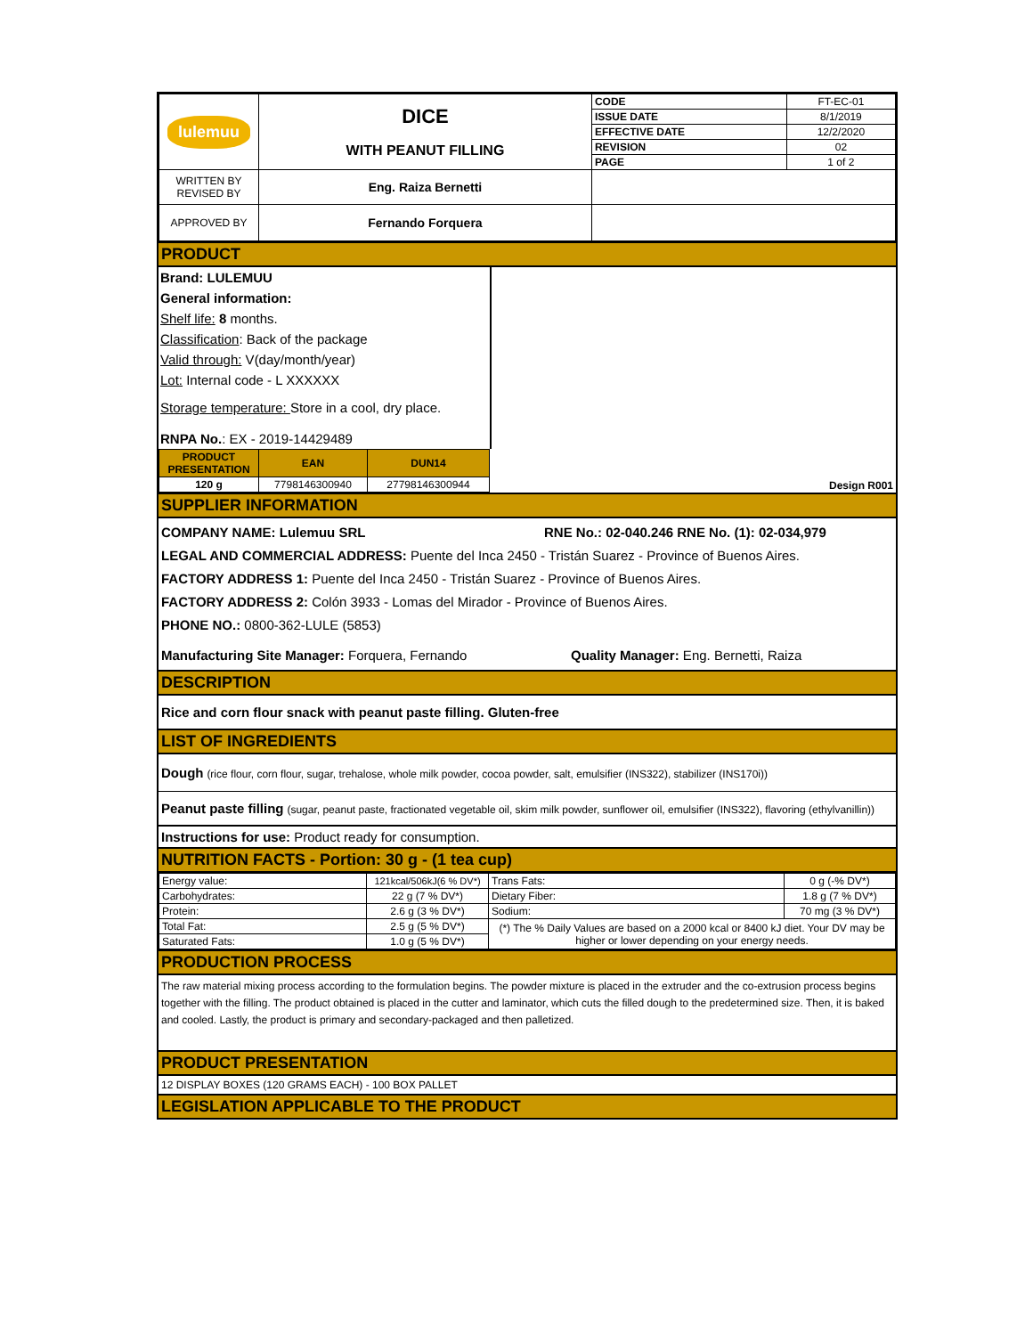| lulemuu | DICE WITH PEANUT FILLING | CODE | FT-EC-01 |
| | | ISSUE DATE | 8/1/2019 |
| | | EFFECTIVE DATE | 12/2/2020 |
| | | REVISION | 02 |
| | | PAGE | 1 of 2 |
| WRITTEN BY REVISED BY | Eng. Raiza Bernetti | | |
| APPROVED BY | Fernando Forquera | | |
PRODUCT
Brand: LULEMUU
General information:
Shelf life: 8 months.
Classification: Back of the package
Valid through: V(day/month/year)
Lot: Internal code - L XXXXXX
Storage temperature: Store in a cool, dry place.
RNPA No.: EX - 2019-14429489
| PRODUCT PRESENTATION | EAN | DUN14 | Design R001 |
| 120 g | 7798146300940 | 27798146300944 | |
SUPPLIER INFORMATION
COMPANY NAME: Lulemuu SRL RNE No.: 02-040.246 RNE No. (1): 02-034,979
LEGAL AND COMMERCIAL ADDRESS: Puente del Inca 2450 - Tristán Suarez - Province of Buenos Aires.
FACTORY ADDRESS 1: Puente del Inca 2450 - Tristán Suarez - Province of Buenos Aires.
FACTORY ADDRESS 2: Colón 3933 - Lomas del Mirador - Province of Buenos Aires.
PHONE NO.: 0800-362-LULE (5853)
Manufacturing Site Manager: Forquera, Fernando Quality Manager: Eng. Bernetti, Raiza
DESCRIPTION
Rice and corn flour snack with peanut paste filling. Gluten-free
LIST OF INGREDIENTS
Dough (rice flour, corn flour, sugar, trehalose, whole milk powder, cocoa powder, salt, emulsifier (INS322), stabilizer (INS170i))
Peanut paste filling (sugar, peanut paste, fractionated vegetable oil, skim milk powder, sunflower oil, emulsifier (INS322), flavoring (ethylvanillin))
Instructions for use: Product ready for consumption.
NUTRITION FACTS - Portion: 30 g - (1 tea cup)
| Energy value: | 121kcal/506kJ(6 % DV*) | Trans Fats: | 0 g (-% DV*) |
| Carbohydrates: | 22 g (7 % DV*) | Dietary Fiber: | 1.8 g (7 % DV*) |
| Protein: | 2.6 g (3 % DV*) | Sodium: | 70 mg (3 % DV*) |
| Total Fat: | 2.5 g (5 % DV*) | (*) The % Daily Values are based on a 2000 kcal or 8400 kJ diet. Your DV may be higher or lower depending on your energy needs. | |
| Saturated Fats: | 1.0 g (5 % DV*) | | |
PRODUCTION PROCESS
The raw material mixing process according to the formulation begins. The powder mixture is placed in the extruder and the co-extrusion process begins together with the filling. The product obtained is placed in the cutter and laminator, which cuts the filled dough to the predetermined size. Then, it is baked and cooled. Lastly, the product is primary and secondary-packaged and then palletized.
PRODUCT PRESENTATION
12 DISPLAY BOXES (120 GRAMS EACH) - 100 BOX PALLET
LEGISLATION APPLICABLE TO THE PRODUCT